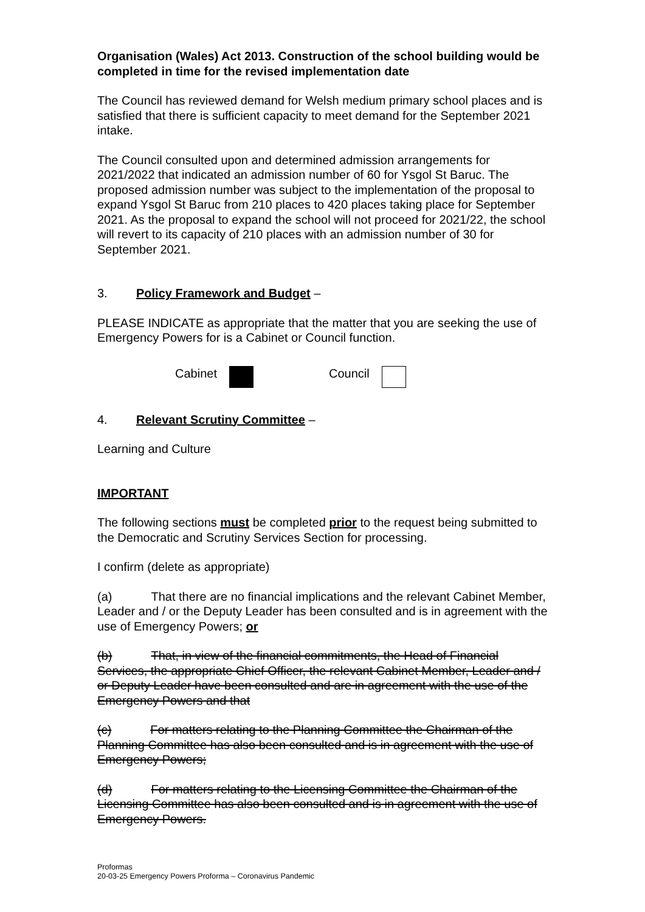Organisation (Wales) Act 2013. Construction of the school building would be completed in time for the revised implementation date
The Council has reviewed demand for Welsh medium primary school places and is satisfied that there is sufficient capacity to meet demand for the September 2021 intake.
The Council consulted upon and determined admission arrangements for 2021/2022 that indicated an admission number of 60 for Ysgol St Baruc. The proposed admission number was subject to the implementation of the proposal to expand Ysgol St Baruc from 210 places to 420 places taking place for September 2021. As the proposal to expand the school will not proceed for 2021/22, the school will revert to its capacity of 210 places with an admission number of 30 for September 2021.
3. Policy Framework and Budget –
PLEASE INDICATE as appropriate that the matter that you are seeking the use of Emergency Powers for is a Cabinet or Council function.
Cabinet Council
4. Relevant Scrutiny Committee –
Learning and Culture
IMPORTANT
The following sections must be completed prior to the request being submitted to the Democratic and Scrutiny Services Section for processing.
I confirm (delete as appropriate)
(a) That there are no financial implications and the relevant Cabinet Member, Leader and / or the Deputy Leader has been consulted and is in agreement with the use of Emergency Powers; or
(b) That, in view of the financial commitments, the Head of Financial Services, the appropriate Chief Officer, the relevant Cabinet Member, Leader and / or Deputy Leader have been consulted and are in agreement with the use of the Emergency Powers and that
(c) For matters relating to the Planning Committee the Chairman of the Planning Committee has also been consulted and is in agreement with the use of Emergency Powers;
(d) For matters relating to the Licensing Committee the Chairman of the Licensing Committee has also been consulted and is in agreement with the use of Emergency Powers.
Proformas
20-03-25 Emergency Powers Proforma – Coronavirus Pandemic